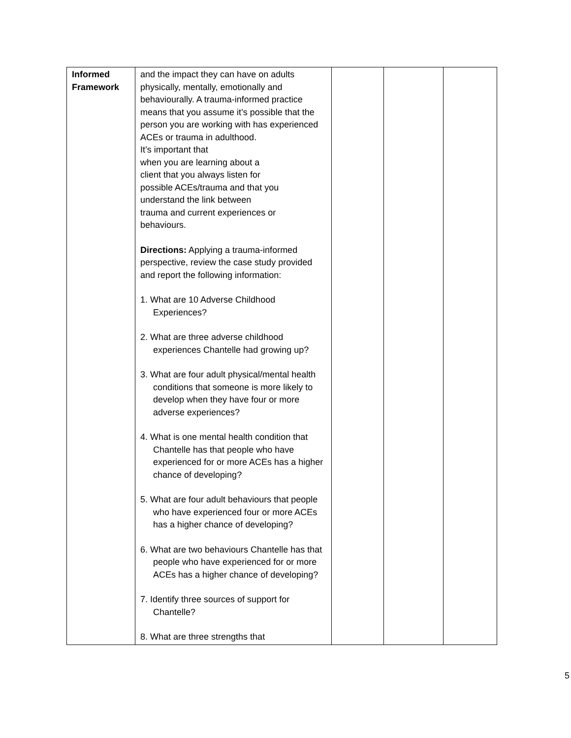| Informed Framework | and the impact they can have on adults physically, mentally, emotionally and behaviourally. A trauma-informed practice means that you assume it’s possible that the person you are working with has experienced ACEs or trauma in adulthood. It’s important that when you are learning about a client that you always listen for possible ACEs/trauma and that you understand the link between trauma and current experiences or behaviours. Directions: Applying a trauma-informed perspective, review the case study provided and report the following information: 1. What are 10 Adverse Childhood Experiences? 2. What are three adverse childhood experiences Chantelle had growing up? 3. What are four adult physical/mental health conditions that someone is more likely to develop when they have four or more adverse experiences? 4. What is one mental health condition that Chantelle has that people who have experienced for or more ACEs has a higher chance of developing? 5. What are four adult behaviours that people who have experienced four or more ACEs has a higher chance of developing? 6. What are two behaviours Chantelle has that people who have experienced for or more ACEs has a higher chance of developing? 7. Identify three sources of support for Chantelle? 8. What are three strengths that | | | |
5